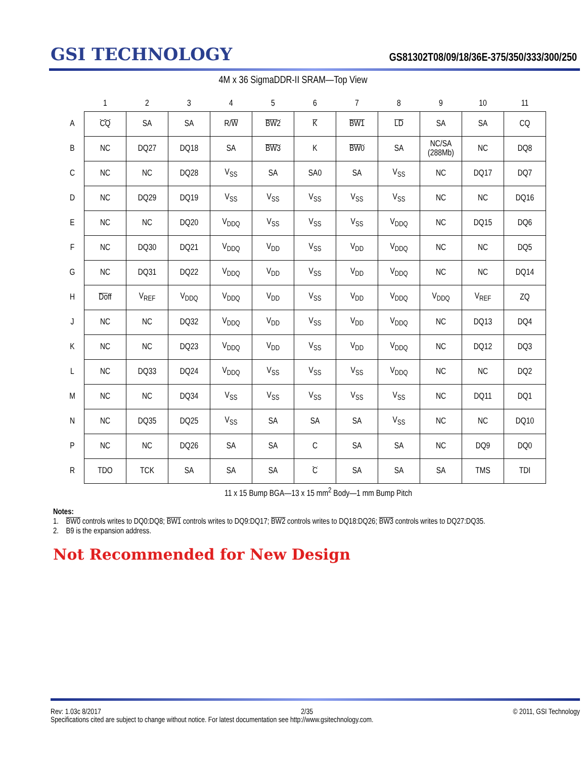GSI TECHNOLOGY
GS81302T08/09/18/36E-375/350/333/300/250
4M x 36 SigmaDDR-II SRAM—Top View
| | 1 | 2 | 3 | 4 | 5 | 6 | 7 | 8 | 9 | 10 | 11 |
| A | CQ | SA | SA | R/ W | BW2 | K | BW1 | LD | SA | SA | CQ |
| B | NC | DQ27 | DQ18 | SA | BW3 | K | BW0 | SA | NC/SA (288Mb) | NC | DQ8 |
| C | NC | NC | DQ28 | V<sub>SS</sub> | SA | SA0 | SA | V<sub>SS</sub> | NC | DQ17 | DQ7 |
| D | NC | DQ29 | DQ19 | V<sub>SS</sub> | V<sub>SS</sub> | V<sub>SS</sub> | V<sub>SS</sub> | V<sub>SS</sub> | NC | NC | DQ16 |
| E | NC | NC | DQ20 | V<sub>DDQ</sub> | V<sub>SS</sub> | V<sub>SS</sub> | V<sub>SS</sub> | V<sub>DDQ</sub> | NC | DQ15 | DQ6 |
| F | NC | DQ30 | DQ21 | V<sub>DDQ</sub> | V<sub>DD</sub> | V<sub>SS</sub> | V<sub>DD</sub> | V<sub>DDQ</sub> | NC | NC | DQ5 |
| G | NC | DQ31 | DQ22 | V<sub>DDQ</sub> | V<sub>DD</sub> | V<sub>SS</sub> | V<sub>DD</sub> | V<sub>DDQ</sub> | NC | NC | DQ14 |
| H | Doff | V<sub>REF</sub> | V<sub>DDQ</sub> | V<sub>DDQ</sub> | V<sub>DD</sub> | V<sub>SS</sub> | V<sub>DD</sub> | V<sub>DDQ</sub> | V<sub>DDQ</sub> | V<sub>REF</sub> | ZQ |
| J | NC | NC | DQ32 | V<sub>DDQ</sub> | V<sub>DD</sub> | V<sub>SS</sub> | V<sub>DD</sub> | V<sub>DDQ</sub> | NC | DQ13 | DQ4 |
| K | NC | NC | DQ23 | V<sub>DDQ</sub> | V<sub>DD</sub> | V<sub>SS</sub> | V<sub>DD</sub> | V<sub>DDQ</sub> | NC | DQ12 | DQ3 |
| L | NC | DQ33 | DQ24 | V<sub>DDQ</sub> | V<sub>SS</sub> | V<sub>SS</sub> | V<sub>SS</sub> | V<sub>DDQ</sub> | NC | NC | DQ2 |
| M | NC | NC | DQ34 | V<sub>SS</sub> | V<sub>SS</sub> | V<sub>SS</sub> | V<sub>SS</sub> | V<sub>SS</sub> | NC | DQ11 | DQ1 |
| N | NC | DQ35 | DQ25 | V<sub>SS</sub> | SA | SA | SA | V<sub>SS</sub> | NC | NC | DQ10 |
| P | NC | NC | DQ26 | SA | SA | C | SA | SA | NC | DQ9 | DQ0 |
| R | TDO | TCK | SA | SA | SA | C | SA | SA | SA | TMS | TDI |
11 x 15 Bump BGA—13 x 15 mm<sup>2</sup> Body—1 mm Bump Pitch
Notes:
1. BW0 controls writes to DQ0:DQ8; BW1 controls writes to DQ9:DQ17; BW2 controls writes to DQ18:DQ26; BW3 controls writes to DQ27:DQ35.
2. B9 is the expansion address.
Not Recommended for New Design
Rev: 1.03c 8/2017 2/35 © 2011, GSI Technology
Specifications cited are subject to change without notice. For latest documentation see http://www.gsitechnology.com.